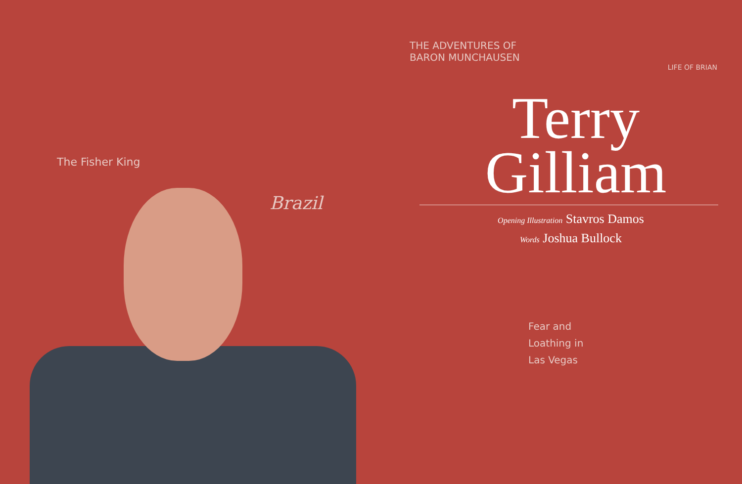The Fisher King
Brazil
THE ADVENTURES OF
BARON MUNCHAUSEN
LIFE OF BRIAN
Terry
Gilliam
Opening Illustration Stavros Damos
Words Joshua Bullock
Fear and
Loathing in
Las Vegas